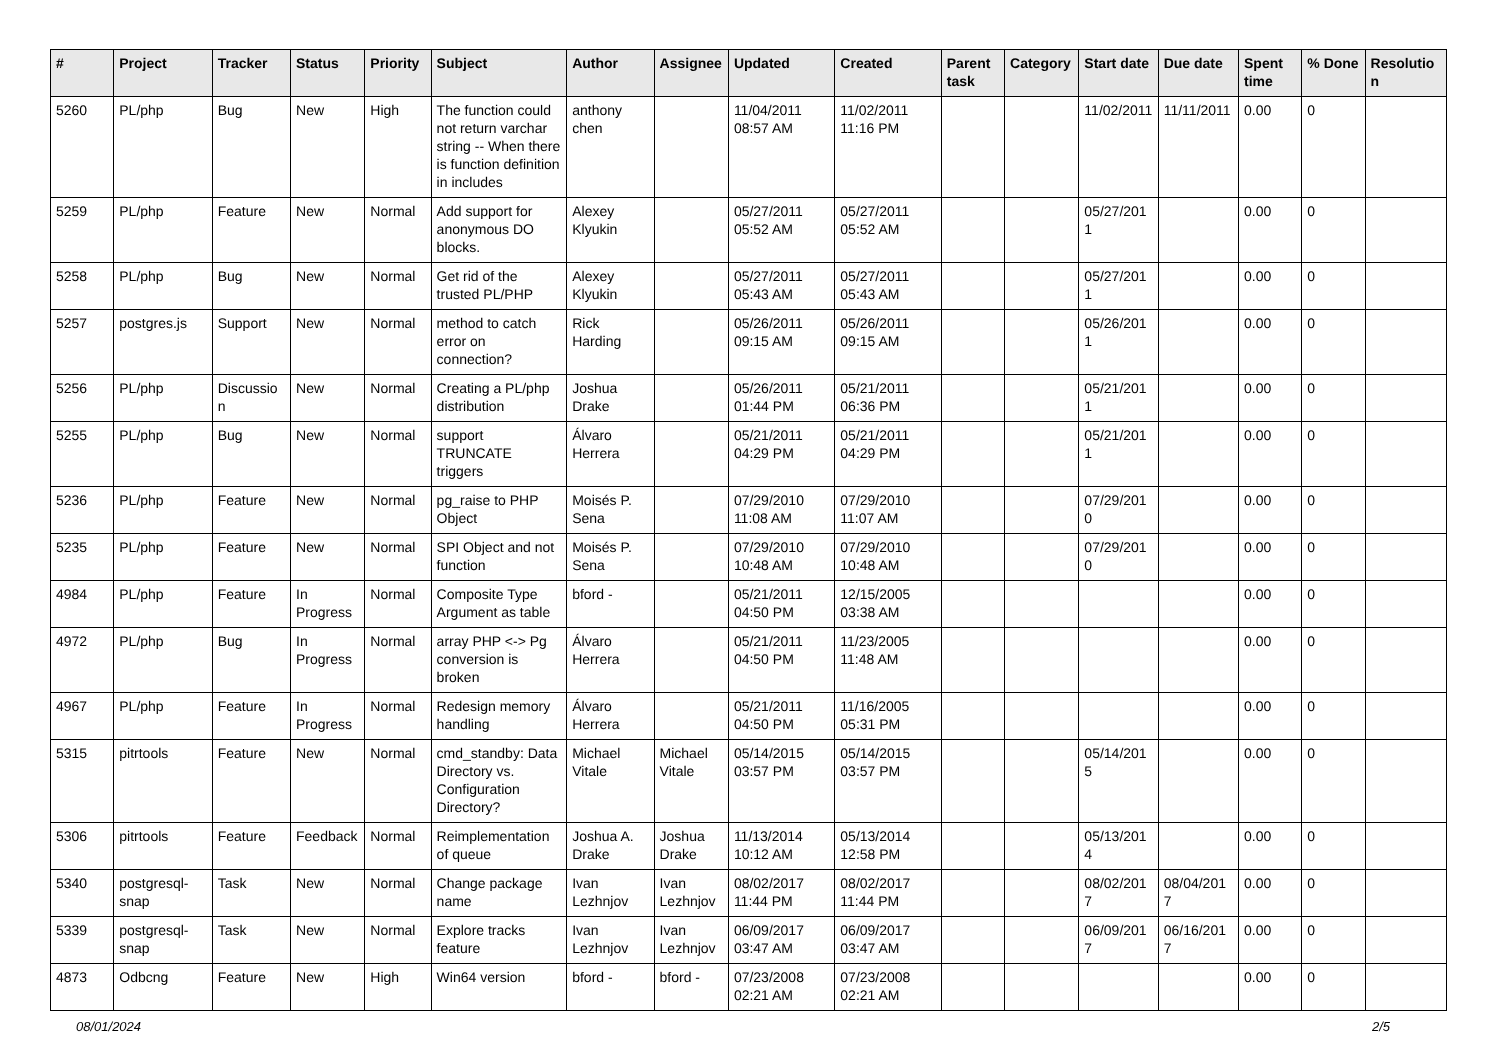| # | Project | Tracker | Status | Priority | Subject | Author | Assignee | Updated | Created | Parent task | Category | Start date | Due date | Spent time | % Done | Resolution |
| --- | --- | --- | --- | --- | --- | --- | --- | --- | --- | --- | --- | --- | --- | --- | --- | --- |
| 5260 | PL/php | Bug | New | High | The function could not return varchar string -- When there is function definition in includes | anthony chen | | 11/04/2011 08:57 AM | 11/02/2011 11:16 PM | | | 11/02/2011 | 11/11/2011 | 0.00 | 0 | |
| 5259 | PL/php | Feature | New | Normal | Add support for anonymous DO blocks. | Alexey Klyukin | | 05/27/2011 05:52 AM | 05/27/2011 05:52 AM | | | 05/27/2011 | | 0.00 | 0 | |
| 5258 | PL/php | Bug | New | Normal | Get rid of the trusted PL/PHP | Alexey Klyukin | | 05/27/2011 05:43 AM | 05/27/2011 05:43 AM | | | 05/27/2011 | | 0.00 | 0 | |
| 5257 | postgres.js | Support | New | Normal | method to catch error on connection? | Rick Harding | | 05/26/2011 09:15 AM | 05/26/2011 09:15 AM | | | 05/26/2011 | | 0.00 | 0 | |
| 5256 | PL/php | Discussion | New | Normal | Creating a PL/php distribution | Joshua Drake | | 05/26/2011 01:44 PM | 05/21/2011 06:36 PM | | | 05/21/2011 | | 0.00 | 0 | |
| 5255 | PL/php | Bug | New | Normal | support TRUNCATE triggers | Álvaro Herrera | | 05/21/2011 04:29 PM | 05/21/2011 04:29 PM | | | 05/21/2011 | | 0.00 | 0 | |
| 5236 | PL/php | Feature | New | Normal | pg_raise to PHP Object | Moisés P. Sena | | 07/29/2010 11:08 AM | 07/29/2010 11:07 AM | | | 07/29/2010 | | 0.00 | 0 | |
| 5235 | PL/php | Feature | New | Normal | SPI Object and not function | Moisés P. Sena | | 07/29/2010 10:48 AM | 07/29/2010 10:48 AM | | | 07/29/2010 | | 0.00 | 0 | |
| 4984 | PL/php | Feature | In Progress | Normal | Composite Type Argument as table | bford - | | 05/21/2011 04:50 PM | 12/15/2005 03:38 AM | | | | | 0.00 | 0 | |
| 4972 | PL/php | Bug | In Progress | Normal | array PHP <-> Pg conversion is broken | Álvaro Herrera | | 05/21/2011 04:50 PM | 11/23/2005 11:48 AM | | | | | 0.00 | 0 | |
| 4967 | PL/php | Feature | In Progress | Normal | Redesign memory handling | Álvaro Herrera | | 05/21/2011 04:50 PM | 11/16/2005 05:31 PM | | | | | 0.00 | 0 | |
| 5315 | pitrtools | Feature | New | Normal | cmd_standby: Data Directory vs. Configuration Directory? | Michael Vitale | Michael Vitale | 05/14/2015 03:57 PM | 05/14/2015 03:57 PM | | | 05/14/2015 | | 0.00 | 0 | |
| 5306 | pitrtools | Feature | Feedback | Normal | Reimplementation of queue | Joshua A. Drake | Joshua Drake | 11/13/2014 10:12 AM | 05/13/2014 12:58 PM | | | 05/13/2014 | | 0.00 | 0 | |
| 5340 | postgresql-snap | Task | New | Normal | Change package name | Ivan Lezhnjov | Ivan Lezhnjov | 08/02/2017 11:44 PM | 08/02/2017 11:44 PM | | | 08/02/2017 | 08/04/2017 | 0.00 | 0 | |
| 5339 | postgresql-snap | Task | New | Normal | Explore tracks feature | Ivan Lezhnjov | Ivan Lezhnjov | 06/09/2017 03:47 AM | 06/09/2017 03:47 AM | | | 06/09/2017 | 06/16/2017 | 0.00 | 0 | |
| 4873 | Odbcng | Feature | New | High | Win64 version | bford - | bford - | 07/23/2008 02:21 AM | 07/23/2008 02:21 AM | | | | | 0.00 | 0 | |
08/01/2024 2/5